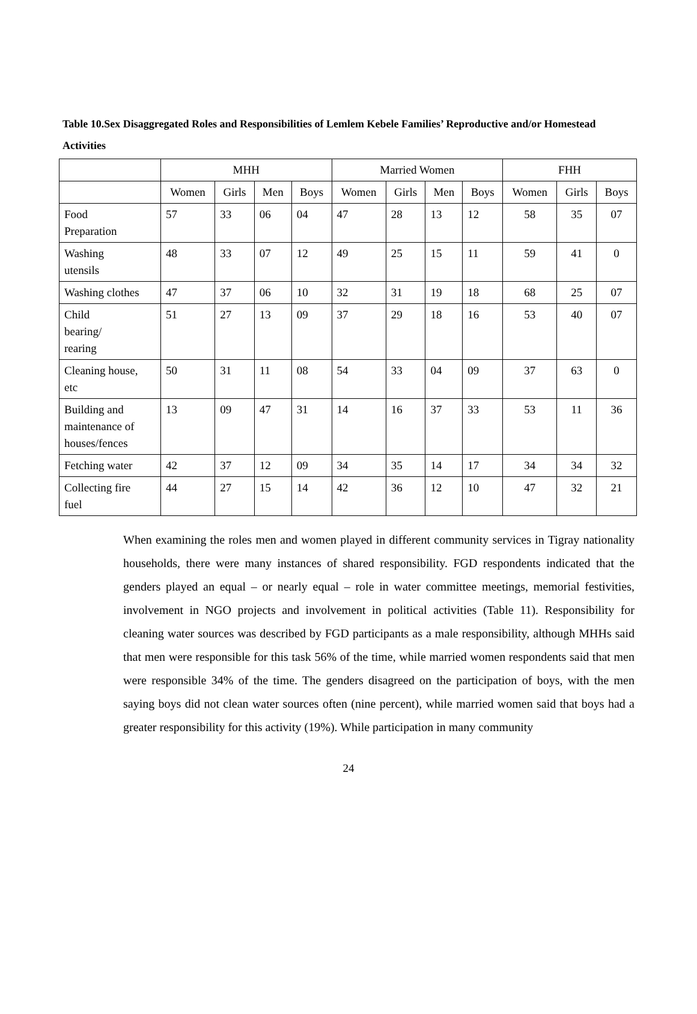Table 10.Sex Disaggregated Roles and Responsibilities of Lemlem Kebele Families’ Reproductive and/or Homestead Activities
| | MHH | | | | Married Women | | | | FHH | | |
| --- | --- | --- | --- | --- | --- | --- | --- | --- | --- | --- | --- |
| | Women | Girls | Men | Boys | Women | Girls | Men | Boys | Women | Girls | Boys |
| Food Preparation | 57 | 33 | 06 | 04 | 47 | 28 | 13 | 12 | 58 | 35 | 07 |
| Washing utensils | 48 | 33 | 07 | 12 | 49 | 25 | 15 | 11 | 59 | 41 | 0 |
| Washing clothes | 47 | 37 | 06 | 10 | 32 | 31 | 19 | 18 | 68 | 25 | 07 |
| Child bearing/ rearing | 51 | 27 | 13 | 09 | 37 | 29 | 18 | 16 | 53 | 40 | 07 |
| Cleaning house, etc | 50 | 31 | 11 | 08 | 54 | 33 | 04 | 09 | 37 | 63 | 0 |
| Building and maintenance of houses/fences | 13 | 09 | 47 | 31 | 14 | 16 | 37 | 33 | 53 | 11 | 36 |
| Fetching water | 42 | 37 | 12 | 09 | 34 | 35 | 14 | 17 | 34 | 34 | 32 |
| Collecting fire fuel | 44 | 27 | 15 | 14 | 42 | 36 | 12 | 10 | 47 | 32 | 21 |
When examining the roles men and women played in different community services in Tigray nationality households, there were many instances of shared responsibility. FGD respondents indicated that the genders played an equal – or nearly equal – role in water committee meetings, memorial festivities, involvement in NGO projects and involvement in political activities (Table 11). Responsibility for cleaning water sources was described by FGD participants as a male responsibility, although MHHs said that men were responsible for this task 56% of the time, while married women respondents said that men were responsible 34% of the time. The genders disagreed on the participation of boys, with the men saying boys did not clean water sources often (nine percent), while married women said that boys had a greater responsibility for this activity (19%). While participation in many community
24